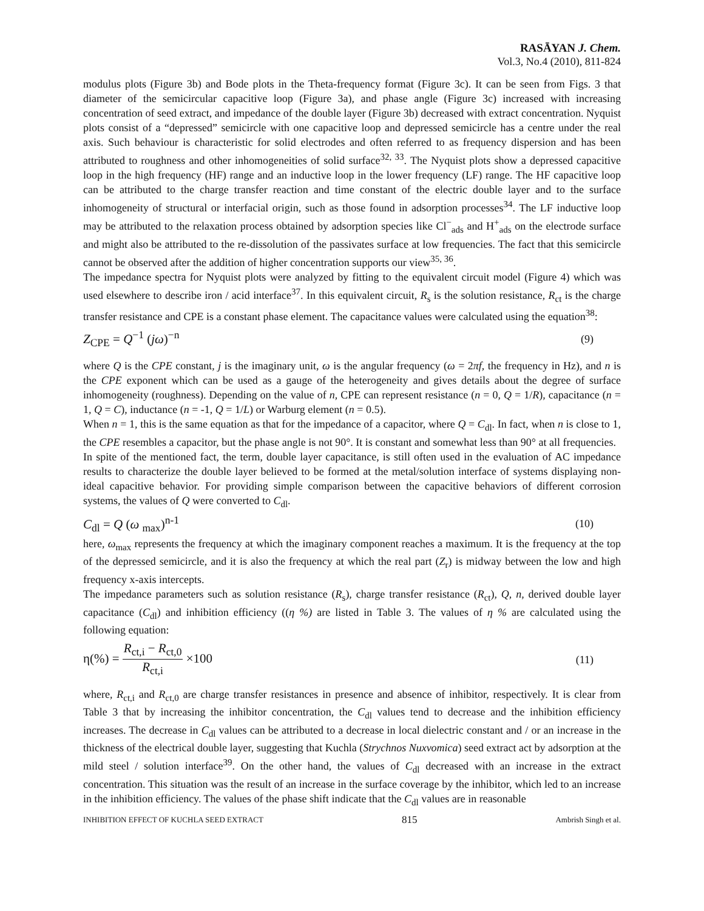RASĀYAN J. Chem.
Vol.3, No.4 (2010), 811-824
modulus plots (Figure 3b) and Bode plots in the Theta-frequency format (Figure 3c). It can be seen from Figs. 3 that diameter of the semicircular capacitive loop (Figure 3a), and phase angle (Figure 3c) increased with increasing concentration of seed extract, and impedance of the double layer (Figure 3b) decreased with extract concentration. Nyquist plots consist of a “depressed” semicircle with one capacitive loop and depressed semicircle has a centre under the real axis. Such behaviour is characteristic for solid electrodes and often referred to as frequency dispersion and has been attributed to roughness and other inhomogeneities of solid surface<sup>32, 33</sup>. The Nyquist plots show a depressed capacitive loop in the high frequency (HF) range and an inductive loop in the lower frequency (LF) range. The HF capacitive loop can be attributed to the charge transfer reaction and time constant of the electric double layer and to the surface inhomogeneity of structural or interfacial origin, such as those found in adsorption processes<sup>34</sup>. The LF inductive loop may be attributed to the relaxation process obtained by adsorption species like Cl<sup>−</sup><sub>ads</sub> and H<sup>+</sup><sub>ads</sub> on the electrode surface and might also be attributed to the re-dissolution of the passivates surface at low frequencies. The fact that this semicircle cannot be observed after the addition of higher concentration supports our view<sup>35, 36</sup>.
The impedance spectra for Nyquist plots were analyzed by fitting to the equivalent circuit model (Figure 4) which was used elsewhere to describe iron / acid interface<sup>37</sup>. In this equivalent circuit, R<sub>s</sub> is the solution resistance, R<sub>ct</sub> is the charge transfer resistance and CPE is a constant phase element. The capacitance values were calculated using the equation<sup>38</sup>:
Z<sub>CPE</sub> = Q<sup>−1</sup> (jω)<sup>−n</sup> (9)
where Q is the CPE constant, j is the imaginary unit, ω is the angular frequency (ω = 2πf, the frequency in Hz), and n is the CPE exponent which can be used as a gauge of the heterogeneity and gives details about the degree of surface inhomogeneity (roughness). Depending on the value of n, CPE can represent resistance (n = 0, Q = 1/R), capacitance (n = 1, Q = C), inductance (n = -1, Q = 1/L) or Warburg element (n = 0.5).
When n = 1, this is the same equation as that for the impedance of a capacitor, where Q = C<sub>dl</sub>. In fact, when n is close to 1, the CPE resembles a capacitor, but the phase angle is not 90°. It is constant and somewhat less than 90° at all frequencies.
In spite of the mentioned fact, the term, double layer capacitance, is still often used in the evaluation of AC impedance results to characterize the double layer believed to be formed at the metal/solution interface of systems displaying non-ideal capacitive behavior. For providing simple comparison between the capacitive behaviors of different corrosion systems, the values of Q were converted to C<sub>dl</sub>.
C<sub>dl</sub> = Q (ω <sub>max</sub>)<sup>n-1</sup> (10)
here, ω<sub>max</sub> represents the frequency at which the imaginary component reaches a maximum. It is the frequency at the top of the depressed semicircle, and it is also the frequency at which the real part (Z<sub>r</sub>) is midway between the low and high frequency x-axis intercepts.
The impedance parameters such as solution resistance (R<sub>s</sub>), charge transfer resistance (R<sub>ct</sub>), Q, n, derived double layer capacitance (C<sub>dl</sub>) and inhibition efficiency ((η %) are listed in Table 3. The values of η % are calculated using the following equation:
η(%) = R<sub>ct,i</sub> − R<sub>ct,0</sub> R<sub>ct,i</sub> ×100 (11)
where, R<sub>ct,i</sub> and R<sub>ct,0</sub> are charge transfer resistances in presence and absence of inhibitor, respectively. It is clear from Table 3 that by increasing the inhibitor concentration, the C<sub>dl</sub> values tend to decrease and the inhibition efficiency increases. The decrease in C<sub>dl</sub> values can be attributed to a decrease in local dielectric constant and / or an increase in the thickness of the electrical double layer, suggesting that Kuchla (Strychnos Nuxvomica) seed extract act by adsorption at the mild steel / solution interface<sup>39</sup>. On the other hand, the values of C<sub>dl</sub> decreased with an increase in the extract concentration. This situation was the result of an increase in the surface coverage by the inhibitor, which led to an increase in the inhibition efficiency. The values of the phase shift indicate that the C<sub>dl</sub> values are in reasonable
INHIBITION EFFECT OF KUCHLA SEED EXTRACT 815 Ambrish Singh et al.